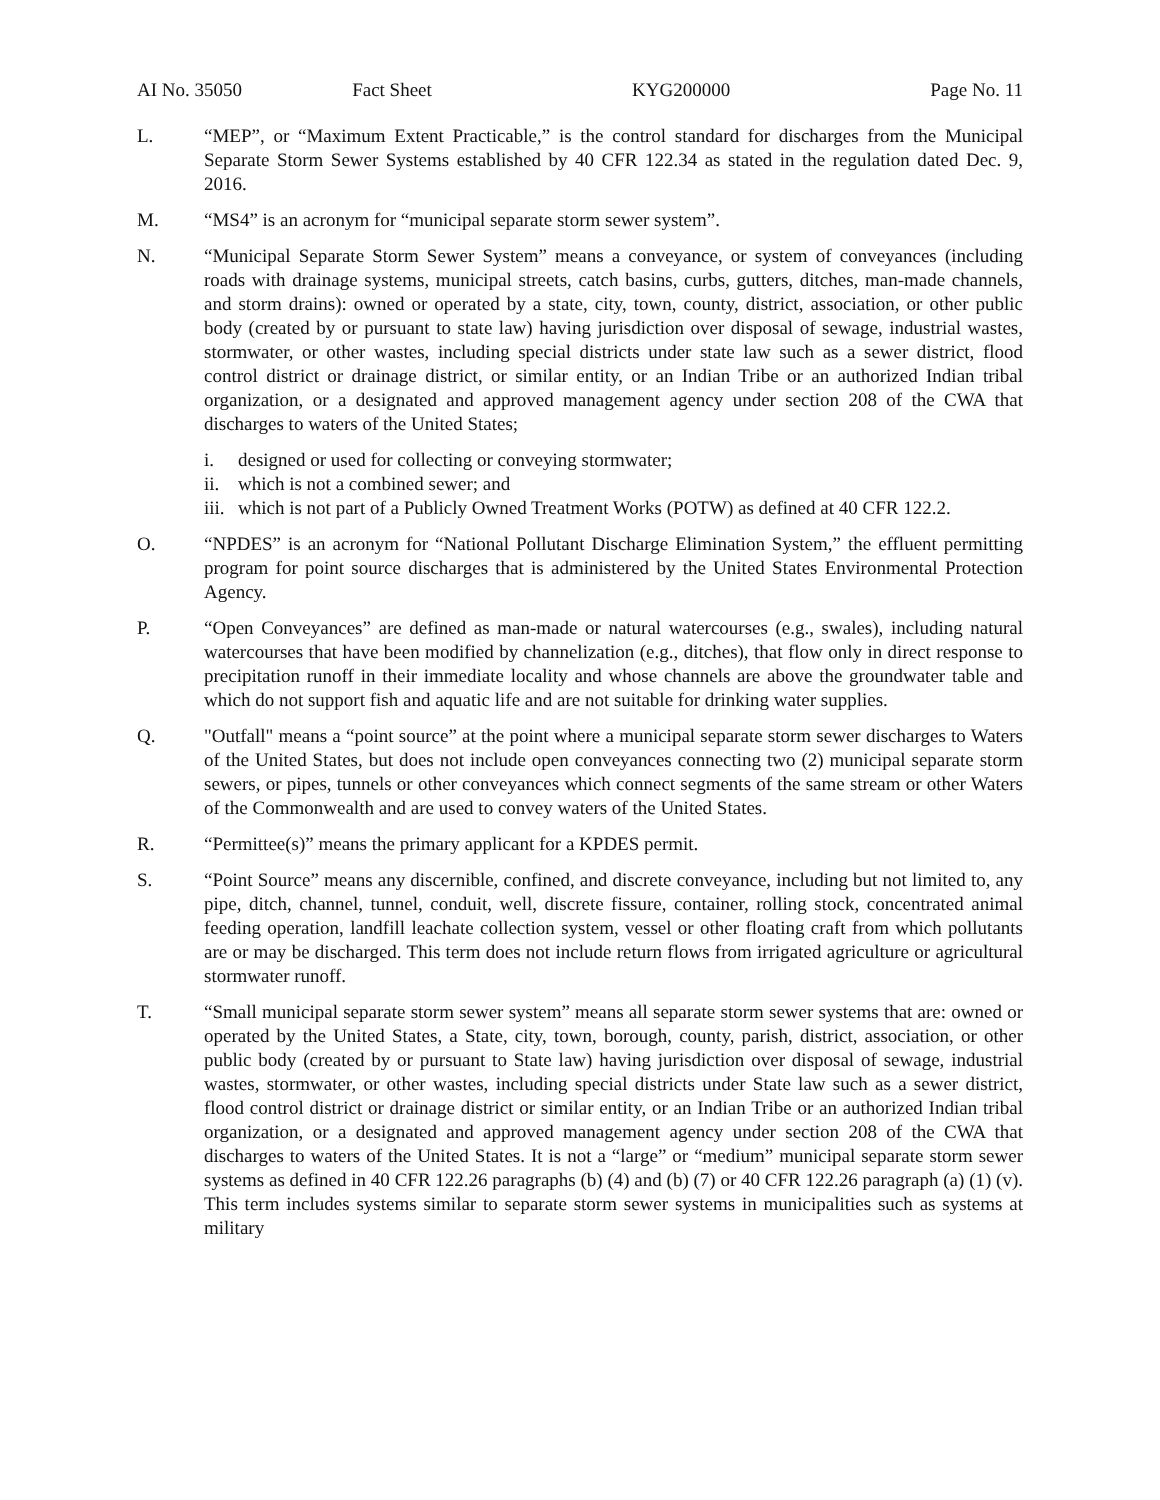AI No. 35050 Fact Sheet KYG200000 Page No. 11
L. “MEP”, or “Maximum Extent Practicable,” is the control standard for discharges from the Municipal Separate Storm Sewer Systems established by 40 CFR 122.34 as stated in the regulation dated Dec. 9, 2016.
M. “MS4” is an acronym for “municipal separate storm sewer system”.
N. “Municipal Separate Storm Sewer System” means a conveyance, or system of conveyances (including roads with drainage systems, municipal streets, catch basins, curbs, gutters, ditches, man-made channels, and storm drains): owned or operated by a state, city, town, county, district, association, or other public body (created by or pursuant to state law) having jurisdiction over disposal of sewage, industrial wastes, stormwater, or other wastes, including special districts under state law such as a sewer district, flood control district or drainage district, or similar entity, or an Indian Tribe or an authorized Indian tribal organization, or a designated and approved management agency under section 208 of the CWA that discharges to waters of the United States;
i. designed or used for collecting or conveying stormwater;
ii.
which is not a combined sewer; and
iii.
which is not part of a Publicly Owned Treatment Works (POTW) as defined at 40 CFR 122.2.
O. “NPDES” is an acronym for “National Pollutant Discharge Elimination System,” the effluent permitting program for point source discharges that is administered by the United States Environmental Protection Agency.
P. “Open Conveyances” are defined as man-made or natural watercourses (e.g., swales), including natural watercourses that have been modified by channelization (e.g., ditches), that flow only in direct response to precipitation runoff in their immediate locality and whose channels are above the groundwater table and which do not support fish and aquatic life and are not suitable for drinking water supplies.
Q. "Outfall" means a “point source” at the point where a municipal separate storm sewer discharges to Waters of the United States, but does not include open conveyances connecting two (2) municipal separate storm sewers, or pipes, tunnels or other conveyances which connect segments of the same stream or other Waters of the Commonwealth and are used to convey waters of the United States.
R. “Permittee(s)” means the primary applicant for a KPDES permit.
S. “Point Source” means any discernible, confined, and discrete conveyance, including but not limited to, any pipe, ditch, channel, tunnel, conduit, well, discrete fissure, container, rolling stock, concentrated animal feeding operation, landfill leachate collection system, vessel or other floating craft from which pollutants are or may be discharged. This term does not include return flows from irrigated agriculture or agricultural stormwater runoff.
T. “Small municipal separate storm sewer system” means all separate storm sewer systems that are: owned or operated by the United States, a State, city, town, borough, county, parish, district, association, or other public body (created by or pursuant to State law) having jurisdiction over disposal of sewage, industrial wastes, stormwater, or other wastes, including special districts under State law such as a sewer district, flood control district or drainage district or similar entity, or an Indian Tribe or an authorized Indian tribal organization, or a designated and approved management agency under section 208 of the CWA that discharges to waters of the United States. It is not a “large” or “medium” municipal separate storm sewer systems as defined in 40 CFR 122.26 paragraphs (b) (4) and (b) (7) or 40 CFR 122.26 paragraph (a) (1) (v). This term includes systems similar to separate storm sewer systems in municipalities such as systems at military